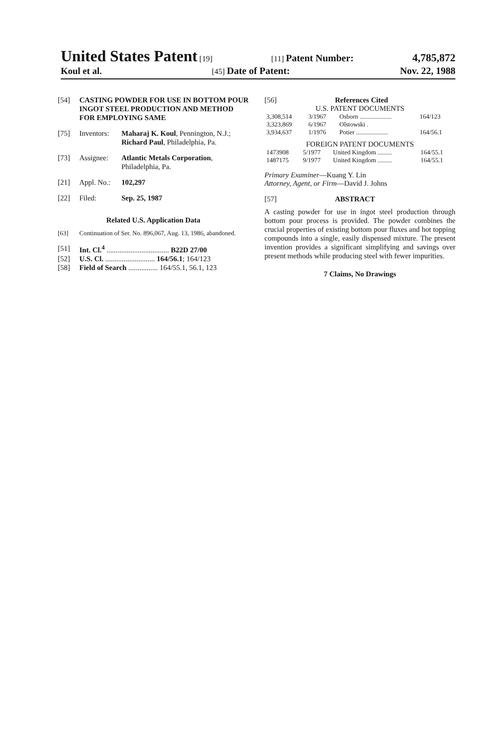United States Patent [19] [11] Patent Number: 4,785,872
Koul et al. [45] Date of Patent: Nov. 22, 1988
[54] CASTING POWDER FOR USE IN BOTTOM POUR INGOT STEEL PRODUCTION AND METHOD FOR EMPLOYING SAME
[75] Inventors: Maharaj K. Koul, Pennington, N.J.; Richard Paul, Philadelphia, Pa.
[73] Assignee: Atlantic Metals Corporation, Philadelphia, Pa.
[21] Appl. No.: 102,297
[22] Filed: Sep. 25, 1987
Related U.S. Application Data
[63] Continuation of Ser. No. 896,067, Aug. 13, 1986, abandoned.
[51] Int. Cl.<sup>4</sup> .................................. B22D 27/00
[52] U.S. Cl. ........................... 164/56.1; 164/123
[58] Field of Search ................ 164/55.1, 56.1, 123
[56] References Cited
U.S. PATENT DOCUMENTS
| 3,308,514 | 3/1967 | Osborn .................... | 164/123 |
| 3,323,869 | 6/1967 | Olstowski . | |
| 3,934,637 | 1/1976 | Potier .................... | 164/56.1 |
FOREIGN PATENT DOCUMENTS
| 1473908 | 5/1977 | United Kingdom ......... | 164/55.1 |
| 1487175 | 9/1977 | United Kingdom ......... | 164/55.1 |
Primary Examiner—Kuang Y. Lin
Attorney, Agent, or Firm—David J. Johns
[57] ABSTRACT
A casting powder for use in ingot steel production through bottom pour process is provided. The powder combines the crucial properties of existing bottom pour fluxes and hot topping compounds into a single, easily dispensed mixture. The present invention provides a significant simplifying and savings over present methods while producing steel with fewer impurities.
7 Claims, No Drawings